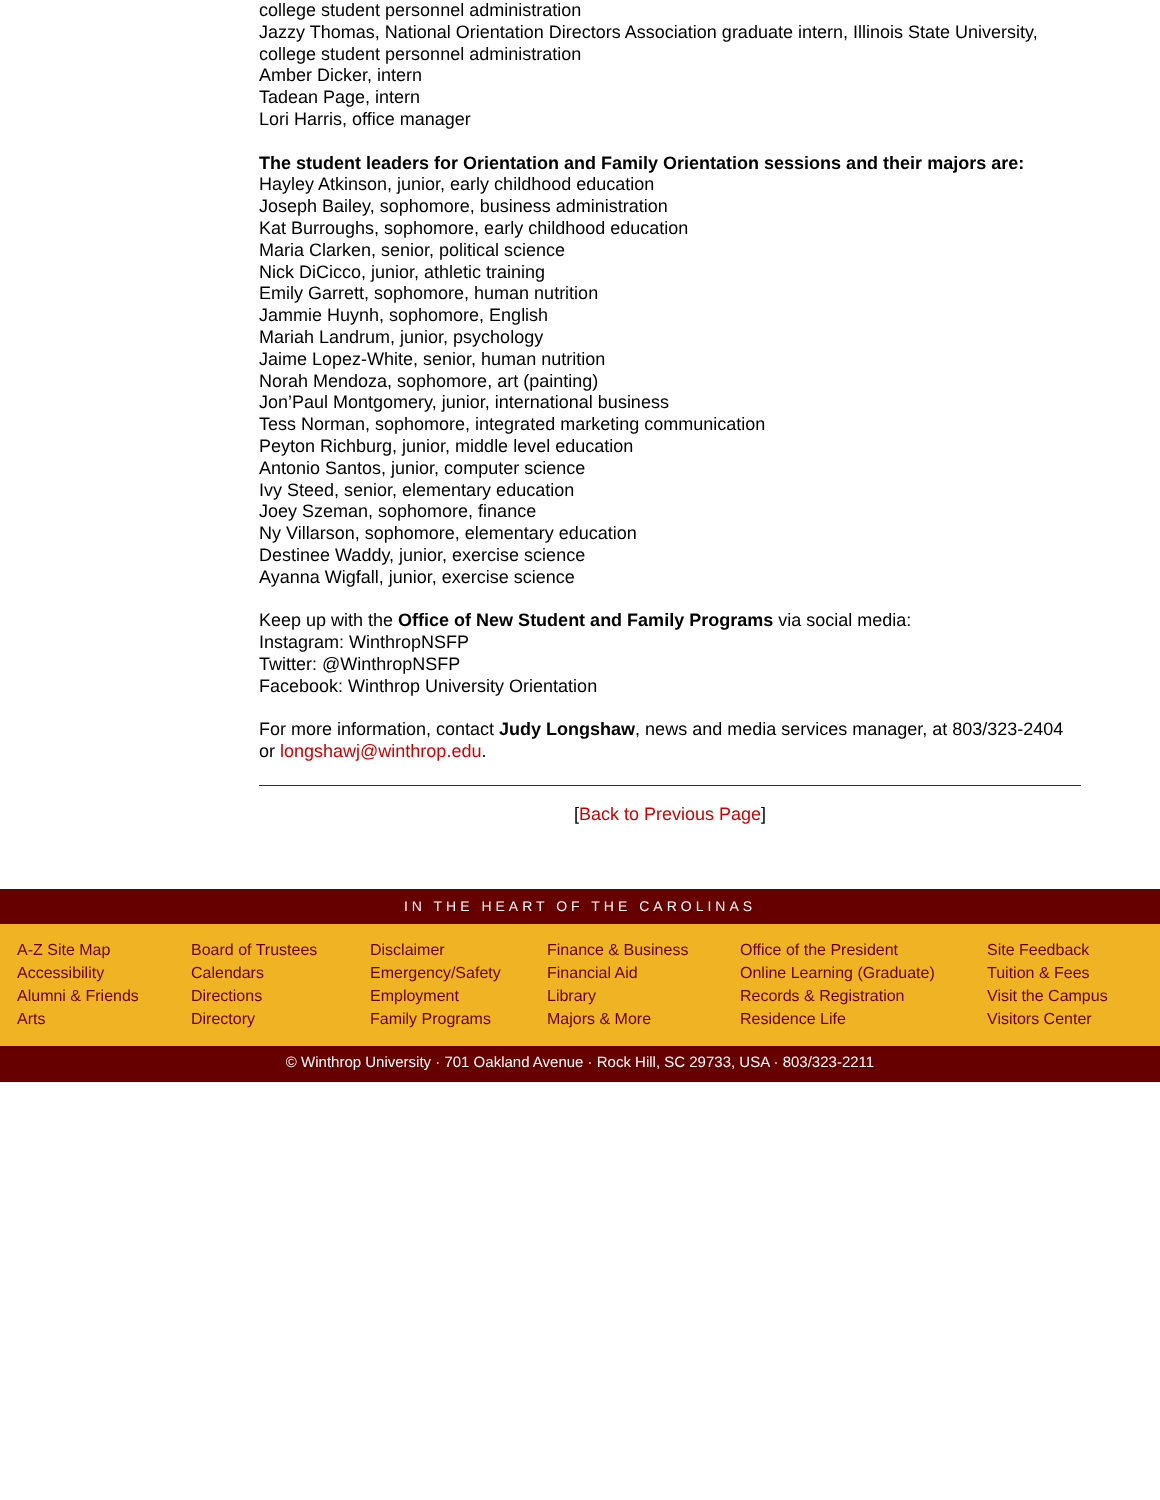college student personnel administration
Jazzy Thomas, National Orientation Directors Association graduate intern, Illinois State University, college student personnel administration
Amber Dicker, intern
Tadean Page, intern
Lori Harris, office manager
The student leaders for Orientation and Family Orientation sessions and their majors are:
Hayley Atkinson, junior, early childhood education
Joseph Bailey, sophomore, business administration
Kat Burroughs, sophomore, early childhood education
Maria Clarken, senior, political science
Nick DiCicco, junior, athletic training
Emily Garrett, sophomore, human nutrition
Jammie Huynh, sophomore, English
Mariah Landrum, junior, psychology
Jaime Lopez-White, senior, human nutrition
Norah Mendoza, sophomore, art (painting)
Jon’Paul Montgomery, junior, international business
Tess Norman, sophomore, integrated marketing communication
Peyton Richburg, junior, middle level education
Antonio Santos, junior, computer science
Ivy Steed, senior, elementary education
Joey Szeman, sophomore, finance
Ny Villarson, sophomore, elementary education
Destinee Waddy, junior, exercise science
Ayanna Wigfall, junior, exercise science
Keep up with the Office of New Student and Family Programs via social media:
Instagram: WinthropNSFP
Twitter: @WinthropNSFP
Facebook: Winthrop University Orientation
For more information, contact Judy Longshaw, news and media services manager, at 803/323-2404 or longshawj@winthrop.edu.
[Back to Previous Page]
IN THE HEART OF THE CAROLINAS
A-Z Site Map
Accessibility
Alumni & Friends
Arts
Board of Trustees
Calendars
Directions
Directory
Disclaimer
Emergency/Safety
Employment
Family Programs
Finance & Business
Financial Aid
Library
Majors & More
Office of the President
Online Learning (Graduate)
Records & Registration
Residence Life
Site Feedback
Tuition & Fees
Visit the Campus
Visitors Center
© Winthrop University · 701 Oakland Avenue · Rock Hill, SC 29733, USA · 803/323-2211